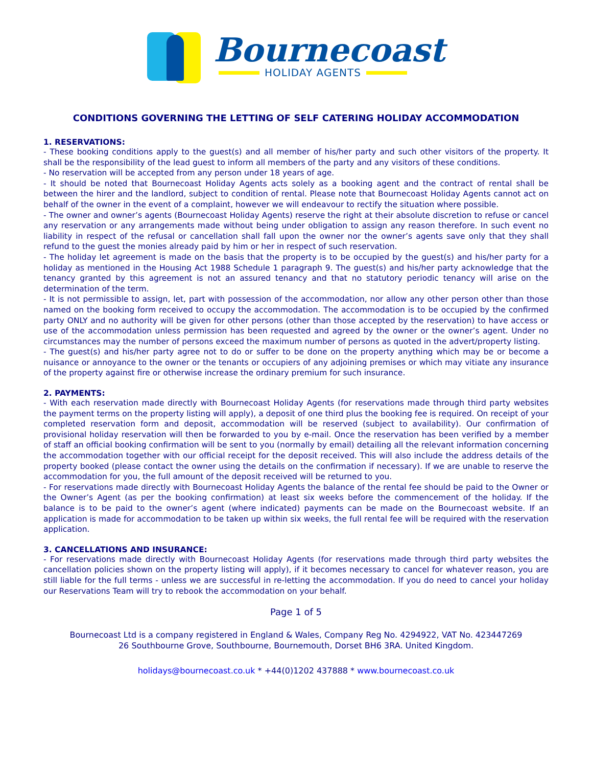Bournecoast
HOLIDAY AGENTS
CONDITIONS GOVERNING THE LETTING OF SELF CATERING HOLIDAY ACCOMMODATION
1. RESERVATIONS:
- These booking conditions apply to the guest(s) and all member of his/her party and such other visitors of the property. It shall be the responsibility of the lead guest to inform all members of the party and any visitors of these conditions.
- No reservation will be accepted from any person under 18 years of age.
- It should be noted that Bournecoast Holiday Agents acts solely as a booking agent and the contract of rental shall be between the hirer and the landlord, subject to condition of rental. Please note that Bournecoast Holiday Agents cannot act on behalf of the owner in the event of a complaint, however we will endeavour to rectify the situation where possible.
- The owner and owner’s agents (Bournecoast Holiday Agents) reserve the right at their absolute discretion to refuse or cancel any reservation or any arrangements made without being under obligation to assign any reason therefore. In such event no liability in respect of the refusal or cancellation shall fall upon the owner nor the owner’s agents save only that they shall refund to the guest the monies already paid by him or her in respect of such reservation.
- The holiday let agreement is made on the basis that the property is to be occupied by the guest(s) and his/her party for a holiday as mentioned in the Housing Act 1988 Schedule 1 paragraph 9. The guest(s) and his/her party acknowledge that the tenancy granted by this agreement is not an assured tenancy and that no statutory periodic tenancy will arise on the determination of the term.
- It is not permissible to assign, let, part with possession of the accommodation, nor allow any other person other than those named on the booking form received to occupy the accommodation. The accommodation is to be occupied by the confirmed party ONLY and no authority will be given for other persons (other than those accepted by the reservation) to have access or use of the accommodation unless permission has been requested and agreed by the owner or the owner’s agent. Under no circumstances may the number of persons exceed the maximum number of persons as quoted in the advert/property listing.
- The guest(s) and his/her party agree not to do or suffer to be done on the property anything which may be or become a nuisance or annoyance to the owner or the tenants or occupiers of any adjoining premises or which may vitiate any insurance of the property against fire or otherwise increase the ordinary premium for such insurance.
2. PAYMENTS:
- With each reservation made directly with Bournecoast Holiday Agents (for reservations made through third party websites the payment terms on the property listing will apply), a deposit of one third plus the booking fee is required. On receipt of your completed reservation form and deposit, accommodation will be reserved (subject to availability). Our confirmation of provisional holiday reservation will then be forwarded to you by e-mail. Once the reservation has been verified by a member of staff an official booking confirmation will be sent to you (normally by email) detailing all the relevant information concerning the accommodation together with our official receipt for the deposit received. This will also include the address details of the property booked (please contact the owner using the details on the confirmation if necessary). If we are unable to reserve the accommodation for you, the full amount of the deposit received will be returned to you.
- For reservations made directly with Bournecoast Holiday Agents the balance of the rental fee should be paid to the Owner or the Owner’s Agent (as per the booking confirmation) at least six weeks before the commencement of the holiday. If the balance is to be paid to the owner’s agent (where indicated) payments can be made on the Bournecoast website. If an application is made for accommodation to be taken up within six weeks, the full rental fee will be required with the reservation application.
3. CANCELLATIONS AND INSURANCE:
- For reservations made directly with Bournecoast Holiday Agents (for reservations made through third party websites the cancellation policies shown on the property listing will apply), if it becomes necessary to cancel for whatever reason, you are still liable for the full terms - unless we are successful in re-letting the accommodation. If you do need to cancel your holiday our Reservations Team will try to rebook the accommodation on your behalf.
Page 1 of 5
Bournecoast Ltd is a company registered in England & Wales, Company Reg No. 4294922, VAT No. 423447269
26 Southbourne Grove, Southbourne, Bournemouth, Dorset BH6 3RA. United Kingdom.
holidays@bournecoast.co.uk * +44(0)1202 437888 * www.bournecoast.co.uk